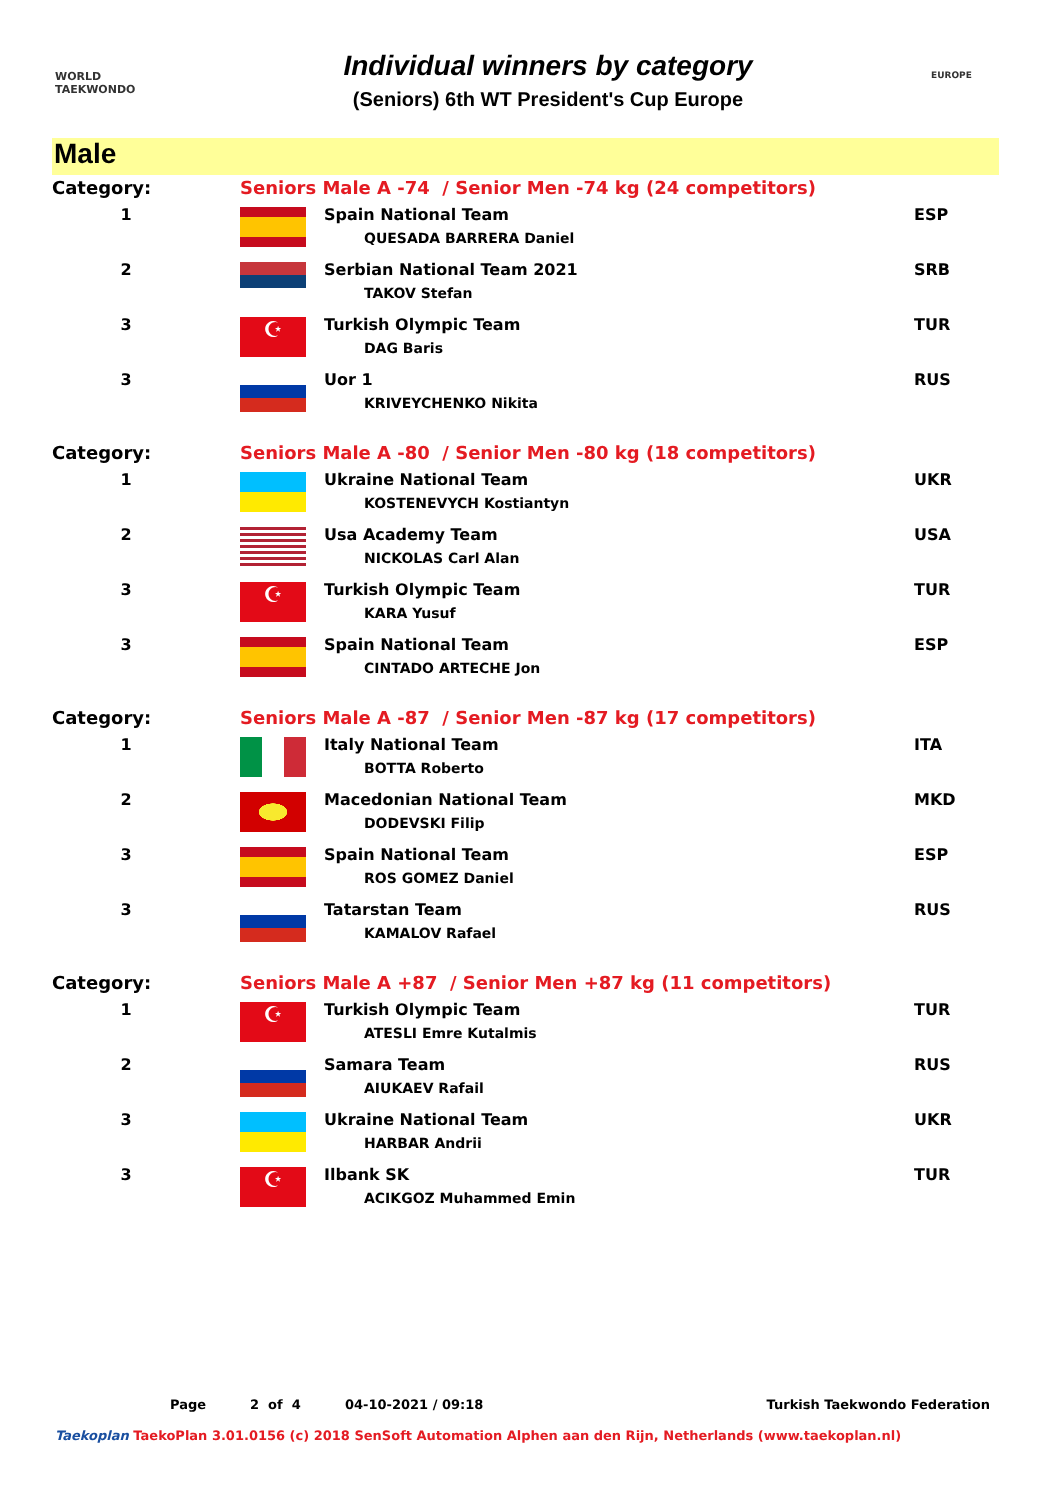WORLD TAEKWONDO
Individual winners by category
(Seniors) 6th WT President's Cup Europe
EUROPE
Male
| Category: | Seniors Male A -74 / Senior Men -74 kg (24 competitors) | | |
| 1 | | Spain National Team QUESADA BARRERA Daniel | ESP |
| 2 | | Serbian National Team 2021 TAKOV Stefan | SRB |
| 3 | ☪ | Turkish Olympic Team DAG Baris | TUR |
| 3 | | Uor 1 KRIVEYCHENKO Nikita | RUS |
| Category: | Seniors Male A -80 / Senior Men -80 kg (18 competitors) | | |
| 1 | | Ukraine National Team KOSTENEVYCH Kostiantyn | UKR |
| 2 | | Usa Academy Team NICKOLAS Carl Alan | USA |
| 3 | ☪ | Turkish Olympic Team KARA Yusuf | TUR |
| 3 | | Spain National Team CINTADO ARTECHE Jon | ESP |
| Category: | Seniors Male A -87 / Senior Men -87 kg (17 competitors) | | |
| 1 | | Italy National Team BOTTA Roberto | ITA |
| 2 | | Macedonian National Team DODEVSKI Filip | MKD |
| 3 | | Spain National Team ROS GOMEZ Daniel | ESP |
| 3 | | Tatarstan Team KAMALOV Rafael | RUS |
| Category: | Seniors Male A +87 / Senior Men +87 kg (11 competitors) | | |
| 1 | ☪ | Turkish Olympic Team ATESLI Emre Kutalmis | TUR |
| 2 | | Samara Team AIUKAEV Rafail | RUS |
| 3 | | Ukraine National Team HARBAR Andrii | UKR |
| 3 | ☪ | Ilbank SK ACIKGOZ Muhammed Emin | TUR |
Page 2 of 4 04-10-2021 / 09:18 Turkish Taekwondo Federation
Taekoplan TaekoPlan 3.01.0156 (c) 2018 SenSoft Automation Alphen aan den Rijn, Netherlands (www.taekoplan.nl)